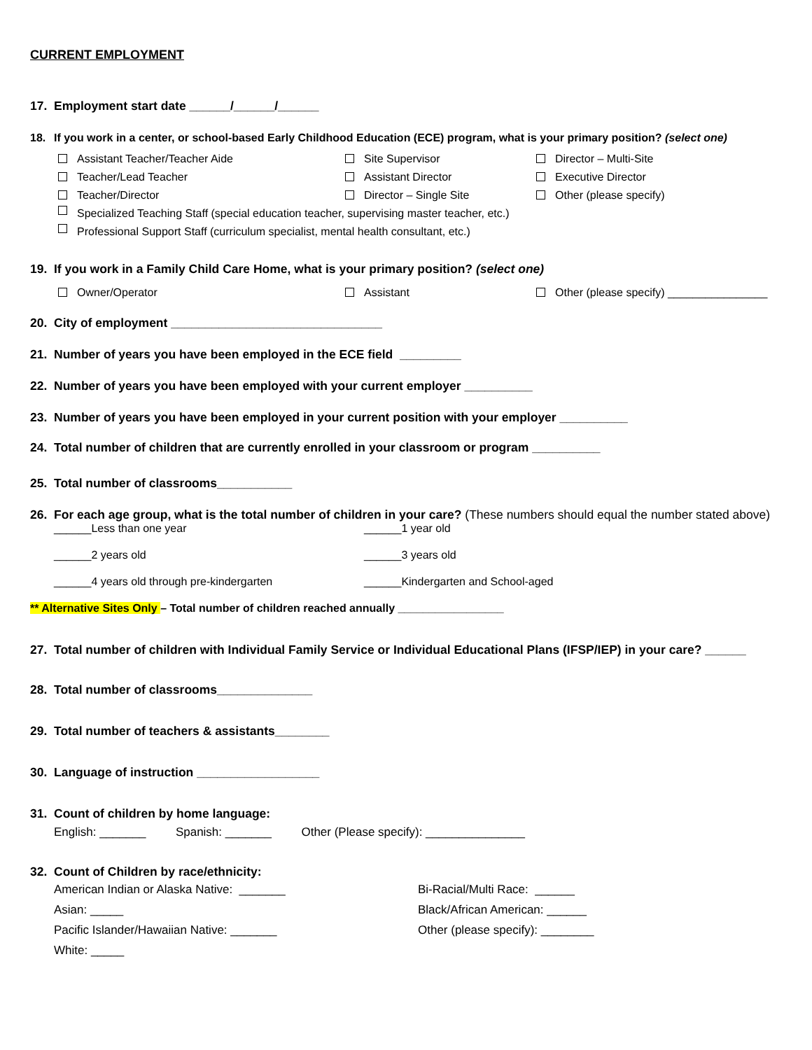CURRENT EMPLOYMENT
17. Employment start date ______/______/______
18. If you work in a center, or school-based Early Childhood Education (ECE) program, what is your primary position? (select one)
Assistant Teacher/Teacher Aide Site Supervisor Director – Multi-Site
Teacher/Lead Teacher Assistant Director Executive Director
Teacher/Director Director – Single Site Other (please specify)
Specialized Teaching Staff (special education teacher, supervising master teacher, etc.)
Professional Support Staff (curriculum specialist, mental health consultant, etc.)
19. If you work in a Family Child Care Home, what is your primary position? (select one)
Owner/Operator Assistant Other (please specify) ________________
20. City of employment _______________________________
21. Number of years you have been employed in the ECE field _________
22. Number of years you have been employed with your current employer __________
23. Number of years you have been employed in your current position with your employer __________
24. Total number of children that are currently enrolled in your classroom or program __________
25. Total number of classrooms___________
26. For each age group, what is the total number of children in your care? (These numbers should equal the number stated above)
______Less than one year ______1 year old
______2 years old ______3 years old
______4 years old through pre-kindergarten ______Kindergarten and School-aged
** Alternative Sites Only – Total number of children reached annually _________________
27. Total number of children with Individual Family Service or Individual Educational Plans (IFSP/IEP) in your care? ______
28. Total number of classrooms______________
29. Total number of teachers & assistants________
30. Language of instruction __________________
31. Count of children by home language:
English: _______ Spanish: _______ Other (Please specify): _______________
32. Count of Children by race/ethnicity:
American Indian or Alaska Native: _______ Bi-Racial/Multi Race: ______
Asian: _____ Black/African American: ______
Pacific Islander/Hawaiian Native: _______ Other (please specify): ________
White: _____